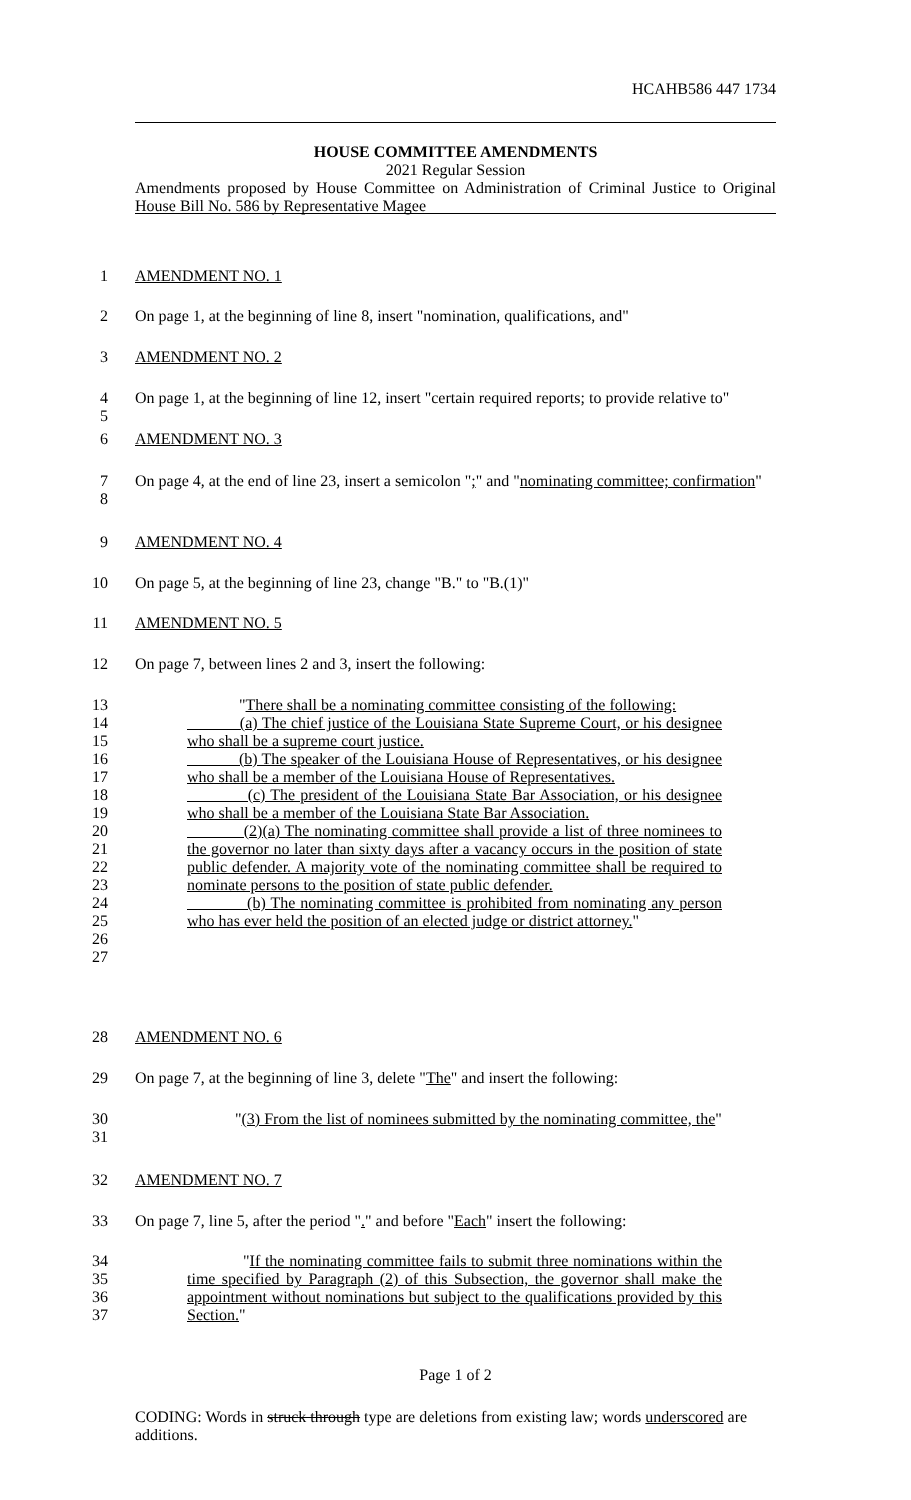HCAHB586 447 1734
HOUSE COMMITTEE AMENDMENTS
2021 Regular Session
Amendments proposed by House Committee on Administration of Criminal Justice to Original House Bill No. 586 by Representative Magee
1 AMENDMENT NO. 1
2 On page 1, at the beginning of line 8, insert "nomination, qualifications, and"
3 AMENDMENT NO. 2
4
5 On page 1, at the beginning of line 12, insert "certain required reports; to provide relative to"
6 AMENDMENT NO. 3
7
8 On page 4, at the end of line 23, insert a semicolon ";" and "nominating committee; confirmation"
9 AMENDMENT NO. 4
10 On page 5, at the beginning of line 23, change "B." to "B.(1)"
11 AMENDMENT NO. 5
12 On page 7, between lines 2 and 3, insert the following:
13
14
15
16
17
18
19
20
21
22
23
24
25
26
27
"There shall be a nominating committee consisting of the following:
(a) The chief justice of the Louisiana State Supreme Court, or his designee who shall be a supreme court justice.
(b) The speaker of the Louisiana House of Representatives, or his designee who shall be a member of the Louisiana House of Representatives.
(c) The president of the Louisiana State Bar Association, or his designee who shall be a member of the Louisiana State Bar Association.
(2)(a) The nominating committee shall provide a list of three nominees to the governor no later than sixty days after a vacancy occurs in the position of state public defender. A majority vote of the nominating committee shall be required to nominate persons to the position of state public defender.
(b) The nominating committee is prohibited from nominating any person who has ever held the position of an elected judge or district attorney."
28 AMENDMENT NO. 6
29 On page 7, at the beginning of line 3, delete "The" and insert the following:
30
31
"(3) From the list of nominees submitted by the nominating committee, the"
32 AMENDMENT NO. 7
33 On page 7, line 5, after the period "." and before "Each" insert the following:
34
35
36
37
"If the nominating committee fails to submit three nominations within the time specified by Paragraph (2) of this Subsection, the governor shall make the appointment without nominations but subject to the qualifications provided by this Section."
Page 1 of 2
CODING: Words in struck through type are deletions from existing law; words underscored are additions.